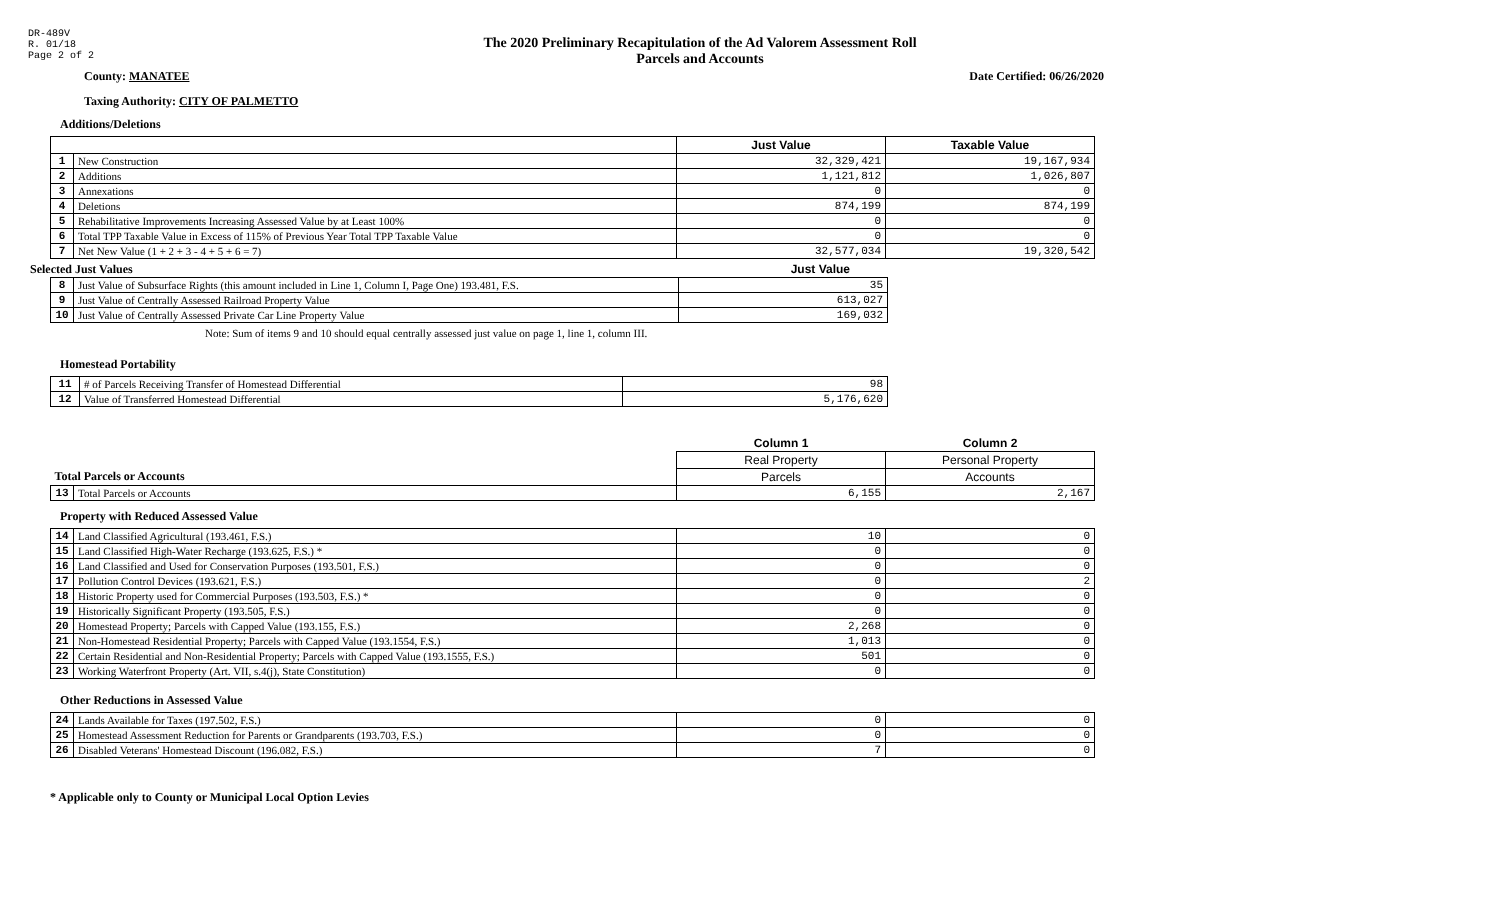DR-489V
R. 01/18
Page 2 of 2
The 2020 Preliminary Recapitulation of the Ad Valorem Assessment Roll
Parcels and Accounts
County: MANATEE Date Certified: 06/26/2020
Taxing Authority: CITY OF PALMETTO
Additions/Deletions
| | | Just Value | Taxable Value |
| 1 | New Construction | 32,329,421 | 19,167,934 |
| 2 | Additions | 1,121,812 | 1,026,807 |
| 3 | Annexations | 0 | 0 |
| 4 | Deletions | 874,199 | 874,199 |
| 5 | Rehabilitative Improvements Increasing Assessed Value by at Least 100% | 0 | 0 |
| 6 | Total TPP Taxable Value in Excess of 115% of Previous Year Total TPP Taxable Value | 0 | 0 |
| 7 | Net New Value (1 + 2 + 3 - 4 + 5 + 6 = 7) | 32,577,034 | 19,320,542 |
Selected Just Values Just Value
| 8 | Just Value of Subsurface Rights (this amount included in Line 1, Column I, Page One) 193.481, F.S. | 35 |
| 9 | Just Value of Centrally Assessed Railroad Property Value | 613,027 |
| 10 | Just Value of Centrally Assessed Private Car Line Property Value | 169,032 |
Note: Sum of items 9 and 10 should equal centrally assessed just value on page 1, line 1, column III.
Homestead Portability
| 11 | # of Parcels Receiving Transfer of Homestead Differential | 98 |
| 12 | Value of Transferred Homestead Differential | 5,176,620 |
| | | Column 1 | Column 2 |
| | | Real Property | Personal Property |
| Total Parcels or Accounts | | Parcels | Accounts |
| 13 | Total Parcels or Accounts | 6,155 | 2,167 |
Property with Reduced Assessed Value
| 14 | Land Classified Agricultural (193.461, F.S.) | 10 | 0 |
| 15 | Land Classified High-Water Recharge (193.625, F.S.) * | 0 | 0 |
| 16 | Land Classified and Used for Conservation Purposes (193.501, F.S.) | 0 | 0 |
| 17 | Pollution Control Devices (193.621, F.S.) | 0 | 2 |
| 18 | Historic Property used for Commercial Purposes (193.503, F.S.) * | 0 | 0 |
| 19 | Historically Significant Property (193.505, F.S.) | 0 | 0 |
| 20 | Homestead Property; Parcels with Capped Value (193.155, F.S.) | 2,268 | 0 |
| 21 | Non-Homestead Residential Property; Parcels with Capped Value (193.1554, F.S.) | 1,013 | 0 |
| 22 | Certain Residential and Non-Residential Property; Parcels with Capped Value (193.1555, F.S.) | 501 | 0 |
| 23 | Working Waterfront Property (Art. VII, s.4(j), State Constitution) | 0 | 0 |
Other Reductions in Assessed Value
| 24 | Lands Available for Taxes (197.502, F.S.) | 0 | 0 |
| 25 | Homestead Assessment Reduction for Parents or Grandparents (193.703, F.S.) | 0 | 0 |
| 26 | Disabled Veterans' Homestead Discount (196.082, F.S.) | 7 | 0 |
* Applicable only to County or Municipal Local Option Levies